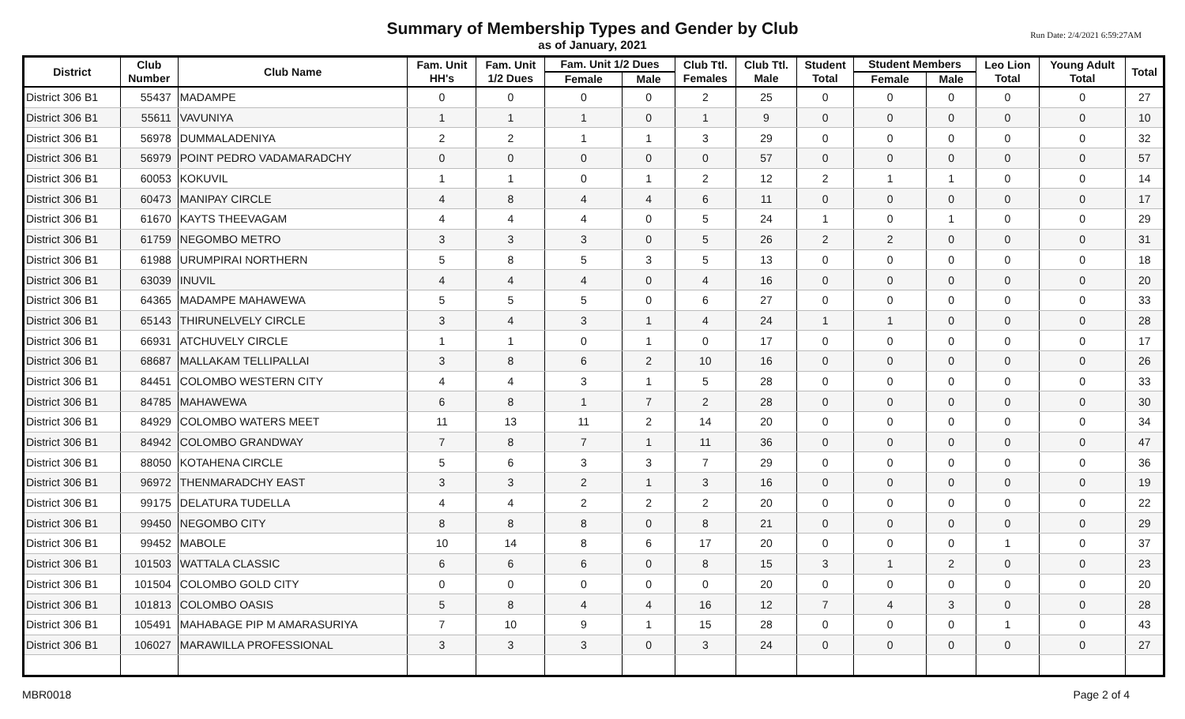Summary of Membership Types and Gender by Club
as of January, 2021
Run Date: 2/4/2021 6:59:27AM
| District | Club Number | Club Name | Fam. Unit HH's | Fam. Unit 1/2 Dues | Fam. Unit 1/2 Dues | | Club Ttl. Females | Club Ttl. Male | Student Total | Student Members | | Leo Lion Total | Young Adult Total | Total |
| --- | --- | --- | --- | --- | --- | --- | --- | --- | --- | --- | --- | --- | --- | --- |
| | | | | | Female | Male | | | | Female | Male | | | |
| District 306 B1 | 55437 | MADAMPE | 0 | 0 | 0 | 0 | 2 | 25 | 0 | 0 | 0 | 0 | 0 | 27 |
| District 306 B1 | 55611 | VAVUNIYA | 1 | 1 | 1 | 0 | 1 | 9 | 0 | 0 | 0 | 0 | 0 | 10 |
| District 306 B1 | 56978 | DUMMALADENIYA | 2 | 2 | 1 | 1 | 3 | 29 | 0 | 0 | 0 | 0 | 0 | 32 |
| District 306 B1 | 56979 | POINT PEDRO VADAMARADCHY | 0 | 0 | 0 | 0 | 0 | 57 | 0 | 0 | 0 | 0 | 0 | 57 |
| District 306 B1 | 60053 | KOKUVIL | 1 | 1 | 0 | 1 | 2 | 12 | 2 | 1 | 1 | 0 | 0 | 14 |
| District 306 B1 | 60473 | MANIPAY CIRCLE | 4 | 8 | 4 | 4 | 6 | 11 | 0 | 0 | 0 | 0 | 0 | 17 |
| District 306 B1 | 61670 | KAYTS THEEVAGAM | 4 | 4 | 4 | 0 | 5 | 24 | 1 | 0 | 1 | 0 | 0 | 29 |
| District 306 B1 | 61759 | NEGOMBO METRO | 3 | 3 | 3 | 0 | 5 | 26 | 2 | 2 | 0 | 0 | 0 | 31 |
| District 306 B1 | 61988 | URUMPIRAI NORTHERN | 5 | 8 | 5 | 3 | 5 | 13 | 0 | 0 | 0 | 0 | 0 | 18 |
| District 306 B1 | 63039 | INUVIL | 4 | 4 | 4 | 0 | 4 | 16 | 0 | 0 | 0 | 0 | 0 | 20 |
| District 306 B1 | 64365 | MADAMPE MAHAWEWA | 5 | 5 | 5 | 0 | 6 | 27 | 0 | 0 | 0 | 0 | 0 | 33 |
| District 306 B1 | 65143 | THIRUNELVELY CIRCLE | 3 | 4 | 3 | 1 | 4 | 24 | 1 | 1 | 0 | 0 | 0 | 28 |
| District 306 B1 | 66931 | ATCHUVELY CIRCLE | 1 | 1 | 0 | 1 | 0 | 17 | 0 | 0 | 0 | 0 | 0 | 17 |
| District 306 B1 | 68687 | MALLAKAM TELLIPALLAI | 3 | 8 | 6 | 2 | 10 | 16 | 0 | 0 | 0 | 0 | 0 | 26 |
| District 306 B1 | 84451 | COLOMBO WESTERN CITY | 4 | 4 | 3 | 1 | 5 | 28 | 0 | 0 | 0 | 0 | 0 | 33 |
| District 306 B1 | 84785 | MAHAWEWA | 6 | 8 | 1 | 7 | 2 | 28 | 0 | 0 | 0 | 0 | 0 | 30 |
| District 306 B1 | 84929 | COLOMBO WATERS MEET | 11 | 13 | 11 | 2 | 14 | 20 | 0 | 0 | 0 | 0 | 0 | 34 |
| District 306 B1 | 84942 | COLOMBO GRANDWAY | 7 | 8 | 7 | 1 | 11 | 36 | 0 | 0 | 0 | 0 | 0 | 47 |
| District 306 B1 | 88050 | KOTAHENA CIRCLE | 5 | 6 | 3 | 3 | 7 | 29 | 0 | 0 | 0 | 0 | 0 | 36 |
| District 306 B1 | 96972 | THENMARADCHY EAST | 3 | 3 | 2 | 1 | 3 | 16 | 0 | 0 | 0 | 0 | 0 | 19 |
| District 306 B1 | 99175 | DELATURA TUDELLA | 4 | 4 | 2 | 2 | 2 | 20 | 0 | 0 | 0 | 0 | 0 | 22 |
| District 306 B1 | 99450 | NEGOMBO CITY | 8 | 8 | 8 | 0 | 8 | 21 | 0 | 0 | 0 | 0 | 0 | 29 |
| District 306 B1 | 99452 | MABOLE | 10 | 14 | 8 | 6 | 17 | 20 | 0 | 0 | 0 | 1 | 0 | 37 |
| District 306 B1 | 101503 | WATTALA CLASSIC | 6 | 6 | 6 | 0 | 8 | 15 | 3 | 1 | 2 | 0 | 0 | 23 |
| District 306 B1 | 101504 | COLOMBO GOLD CITY | 0 | 0 | 0 | 0 | 0 | 20 | 0 | 0 | 0 | 0 | 0 | 20 |
| District 306 B1 | 101813 | COLOMBO OASIS | 5 | 8 | 4 | 4 | 16 | 12 | 7 | 4 | 3 | 0 | 0 | 28 |
| District 306 B1 | 105491 | MAHABAGE PIP M AMARASURIYA | 7 | 10 | 9 | 1 | 15 | 28 | 0 | 0 | 0 | 1 | 0 | 43 |
| District 306 B1 | 106027 | MARAWILLA PROFESSIONAL | 3 | 3 | 3 | 0 | 3 | 24 | 0 | 0 | 0 | 0 | 0 | 27 |
MBR0018 Page 2 of 4